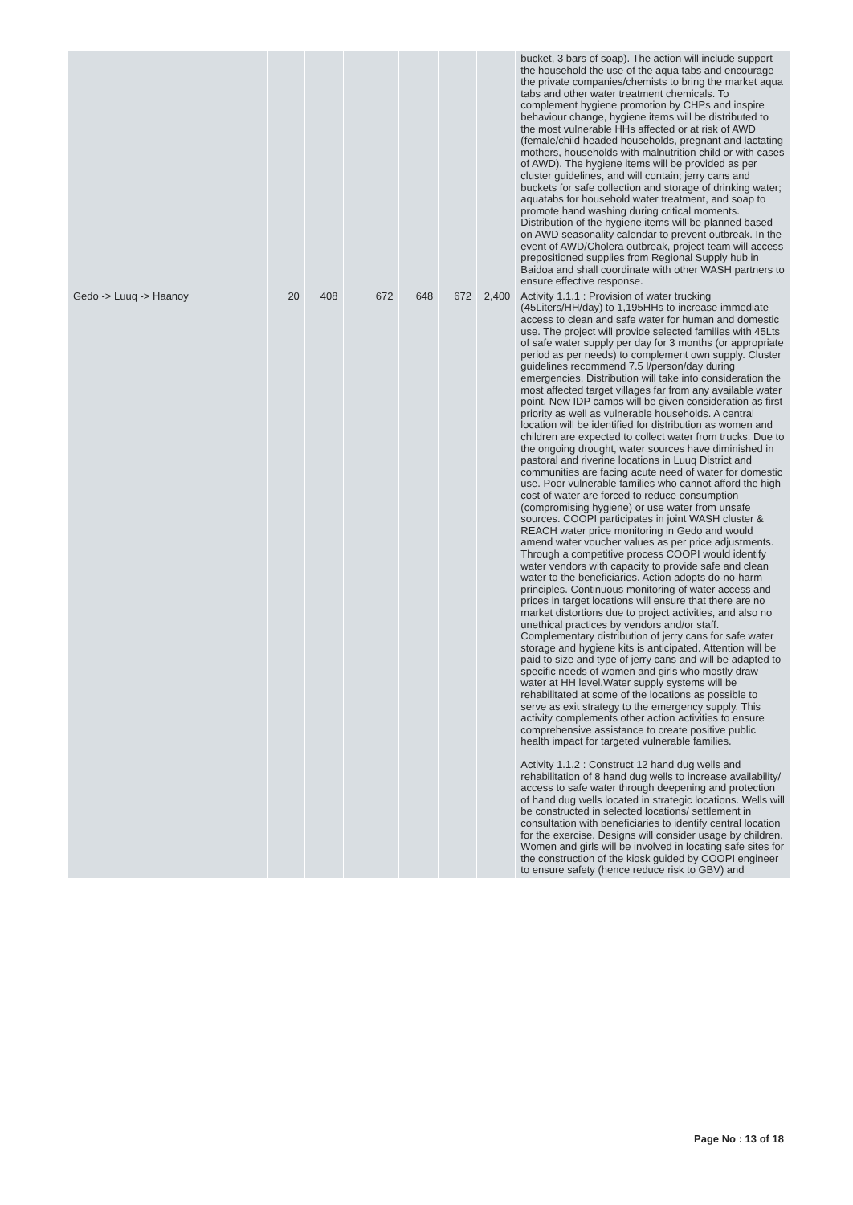| | | | | | | | bucket, 3 bars of soap). The action will include support the household the use of the aqua tabs and encourage the private companies/chemists to bring the market aqua tabs and other water treatment chemicals. To complement hygiene promotion by CHPs and inspire behaviour change, hygiene items will be distributed to the most vulnerable HHs affected or at risk of AWD (female/child headed households, pregnant and lactating mothers, households with malnutrition child or with cases of AWD). The hygiene items will be provided as per cluster guidelines, and will contain; jerry cans and buckets for safe collection and storage of drinking water; aquatabs for household water treatment, and soap to promote hand washing during critical moments. Distribution of the hygiene items will be planned based on AWD seasonality calendar to prevent outbreak. In the event of AWD/Cholera outbreak, project team will access prepositioned supplies from Regional Supply hub in Baidoa and shall coordinate with other WASH partners to ensure effective response. |
| Gedo -> Luuq -> Haanoy | 20 | 408 | 672 | 648 | 672 | 2,400 | Activity 1.1.1 : Provision of water trucking (45Liters/HH/day) to 1,195HHs to increase immediate access to clean and safe water for human and domestic use. The project will provide selected families with 45Lts of safe water supply per day for 3 months (or appropriate period as per needs) to complement own supply. Cluster guidelines recommend 7.5 l/person/day during emergencies. Distribution will take into consideration the most affected target villages far from any available water point. New IDP camps will be given consideration as first priority as well as vulnerable households. A central location will be identified for distribution as women and children are expected to collect water from trucks. Due to the ongoing drought, water sources have diminished in pastoral and riverine locations in Luuq District and communities are facing acute need of water for domestic use. Poor vulnerable families who cannot afford the high cost of water are forced to reduce consumption (compromising hygiene) or use water from unsafe sources. COOPI participates in joint WASH cluster & REACH water price monitoring in Gedo and would amend water voucher values as per price adjustments. Through a competitive process COOPI would identify water vendors with capacity to provide safe and clean water to the beneficiaries. Action adopts do-no-harm principles. Continuous monitoring of water access and prices in target locations will ensure that there are no market distortions due to project activities, and also no unethical practices by vendors and/or staff. Complementary distribution of jerry cans for safe water storage and hygiene kits is anticipated. Attention will be paid to size and type of jerry cans and will be adapted to specific needs of women and girls who mostly draw water at HH level.Water supply systems will be rehabilitated at some of the locations as possible to serve as exit strategy to the emergency supply. This activity complements other action activities to ensure comprehensive assistance to create positive public health impact for targeted vulnerable families. Activity 1.1.2 : Construct 12 hand dug wells and rehabilitation of 8 hand dug wells to increase availability/ access to safe water through deepening and protection of hand dug wells located in strategic locations. Wells will be constructed in selected locations/ settlement in consultation with beneficiaries to identify central location for the exercise. Designs will consider usage by children. Women and girls will be involved in locating safe sites for the construction of the kiosk guided by COOPI engineer to ensure safety (hence reduce risk to GBV) and |
Page No : 13 of 18